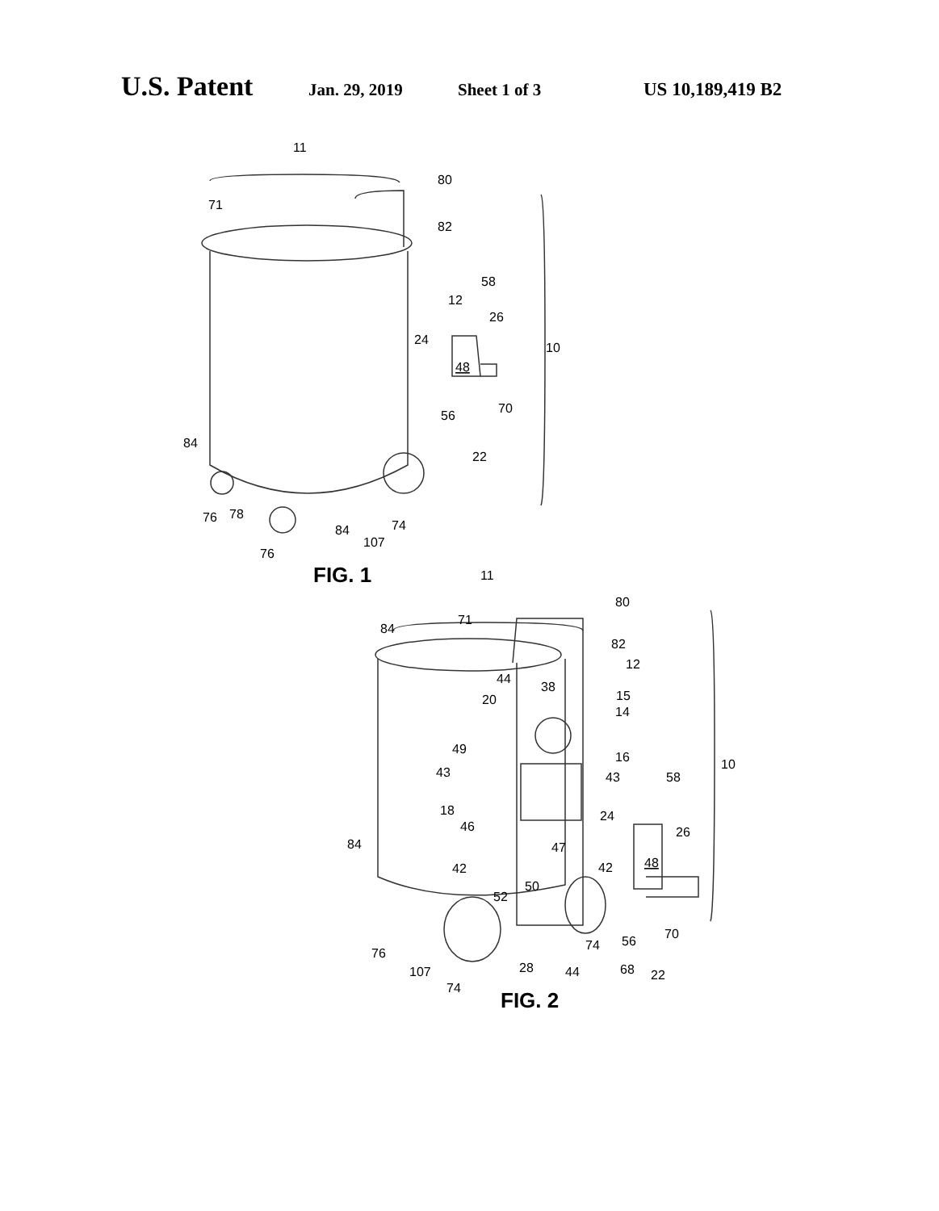U.S. Patent Jan. 29, 2019 Sheet 1 of 3 US 10,189,419 B2
11
80
71
82
58
12
26
24
10
48
56
70
22
84
76
78
84
74
107
76
FIG. 1
11
80
71
84
82
12
44
38
15
20
14
49
16
43
43
58
18
46
24
26
84
47
10
48
42
42
50
52
76
107
28
44
74
56
70
68
22
74
FIG. 2